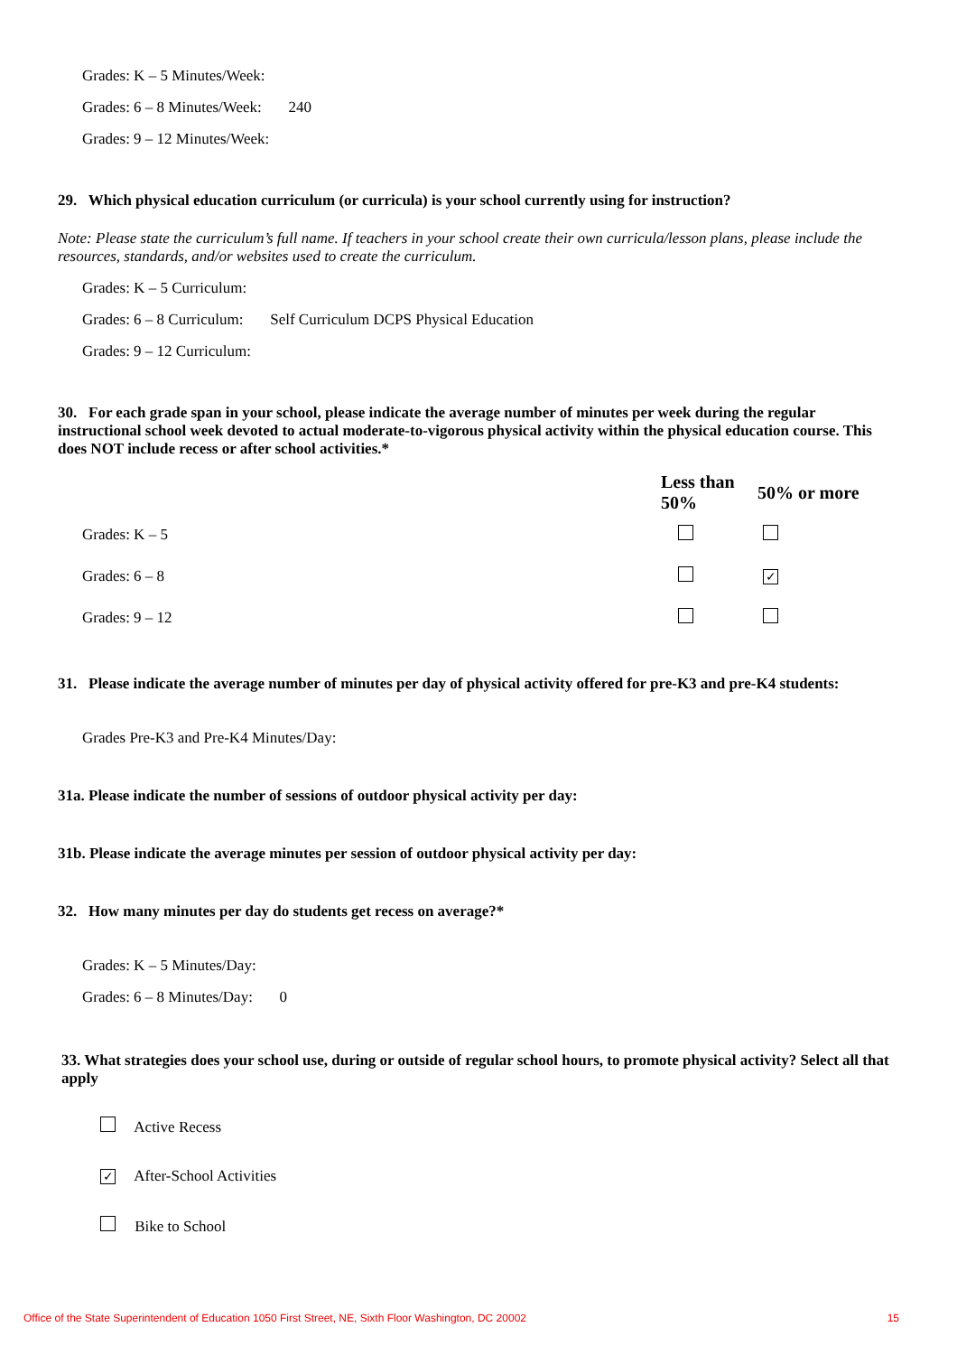Grades: K – 5 Minutes/Week:
Grades: 6 – 8 Minutes/Week: 240
Grades: 9 – 12 Minutes/Week:
29. Which physical education curriculum (or curricula) is your school currently using for instruction?
Note: Please state the curriculum’s full name. If teachers in your school create their own curricula/lesson plans, please include the resources, standards, and/or websites used to create the curriculum.
Grades: K – 5 Curriculum:
Grades: 6 – 8 Curriculum: Self Curriculum DCPS Physical Education
Grades: 9 – 12 Curriculum:
30. For each grade span in your school, please indicate the average number of minutes per week during the regular instructional school week devoted to actual moderate-to-vigorous physical activity within the physical education course. This does NOT include recess or after school activities.*
| | Less than 50% | 50% or more |
| --- | --- | --- |
| Grades: K – 5 | | |
| Grades: 6 – 8 | | ✓ |
| Grades: 9 – 12 | | |
31. Please indicate the average number of minutes per day of physical activity offered for pre-K3 and pre-K4 students:
Grades Pre-K3 and Pre-K4 Minutes/Day:
31a. Please indicate the number of sessions of outdoor physical activity per day:
31b. Please indicate the average minutes per session of outdoor physical activity per day:
32. How many minutes per day do students get recess on average?*
Grades: K – 5 Minutes/Day:
Grades: 6 – 8 Minutes/Day: 0
33. What strategies does your school use, during or outside of regular school hours, to promote physical activity? Select all that apply
Active Recess
✓ After-School Activities
Bike to School
Office of the State Superintendent of Education 1050 First Street, NE, Sixth Floor Washington, DC 20002 15